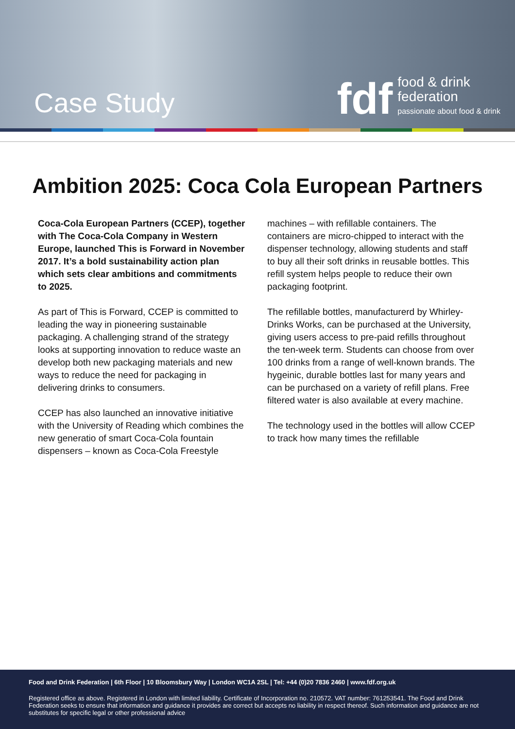Case Study
fdf
food & drink
federation
passionate about food & drink
Ambition 2025: Coca Cola European Partners
Coca-Cola European Partners (CCEP), together with The Coca-Cola Company in Western Europe, launched This is Forward in November 2017. It’s a bold sustainability action plan which sets clear ambitions and commitments to 2025.
As part of This is Forward, CCEP is committed to leading the way in pioneering sustainable packaging. A challenging strand of the strategy looks at supporting innovation to reduce waste an develop both new packaging materials and new ways to reduce the need for packaging in delivering drinks to consumers.
CCEP has also launched an innovative initiative with the University of Reading which combines the new generatio of smart Coca-Cola fountain dispensers – known as Coca-Cola Freestyle
machines – with refillable containers. The containers are micro-chipped to interact with the dispenser technology, allowing students and staff to buy all their soft drinks in reusable bottles. This refill system helps people to reduce their own packaging footprint.
The refillable bottles, manufacturerd by Whirley-Drinks Works, can be purchased at the University, giving users access to pre-paid refills throughout the ten-week term. Students can choose from over 100 drinks from a range of well-known brands. The hygeinic, durable bottles last for many years and can be purchased on a variety of refill plans. Free filtered water is also available at every machine.
The technology used in the bottles will allow CCEP to track how many times the refillable
Food and Drink Federation | 6th Floor | 10 Bloomsbury Way | London WC1A 2SL | Tel: +44 (0)20 7836 2460 | www.fdf.org.uk
Registered office as above. Registered in London with limited liability. Certificate of Incorporation no. 210572. VAT number: 761253541. The Food and Drink Federation seeks to ensure that information and guidance it provides are correct but accepts no liability in respect thereof. Such information and guidance are not substitutes for specific legal or other professional advice